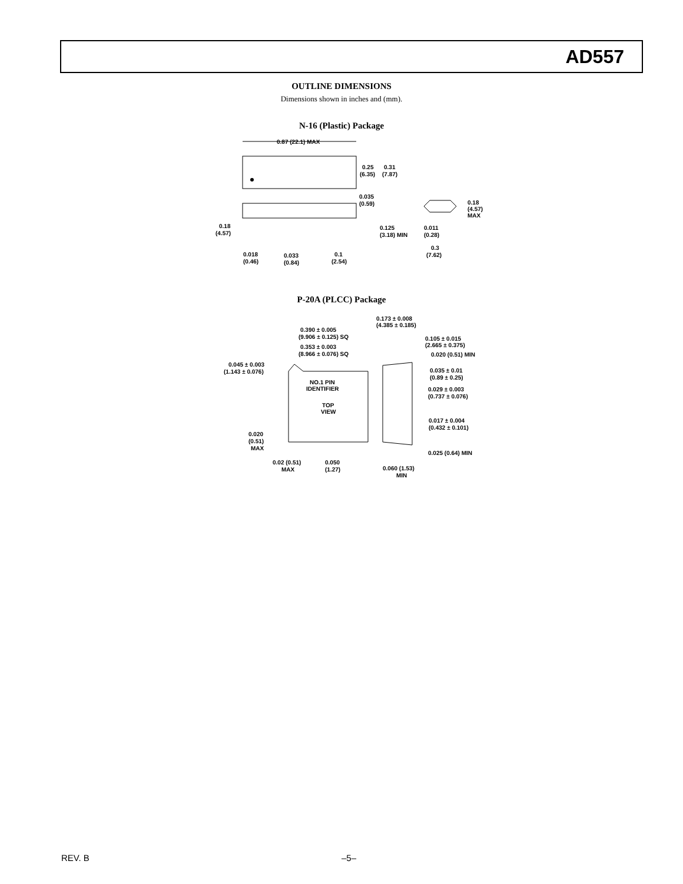AD557
OUTLINE DIMENSIONS
Dimensions shown in inches and (mm).
N-16 (Plastic) Package
0.87 (22.1) MAX
0.25
(6.35)
0.31
(7.87)
0.035
(0.59)
0.18
(4.57)
0.125
(3.18) MIN
0.018
(0.46)
0.033
(0.84)
0.1
(2.54)
0.18
(4.57)
MAX
0.011
(0.28)
0.3
(7.62)
P-20A (PLCC) Package
0.173 ± 0.008
(4.385 ± 0.185)
0.390 ± 0.005
(9.906 ± 0.125) SQ
0.353 ± 0.003
(8.966 ± 0.076) SQ
0.105 ± 0.015
(2.665 ± 0.375)
0.020 (0.51) MIN
0.045 ± 0.003
(1.143 ± 0.076)
NO.1 PIN
IDENTIFIER
TOP
VIEW
0.035 ± 0.01
(0.89 ± 0.25)
0.029 ± 0.003
(0.737 ± 0.076)
0.017 ± 0.004
(0.432 ± 0.101)
0.020
(0.51)
MAX
0.025 (0.64) MIN
0.02 (0.51)
MAX
0.050
(1.27)
0.060 (1.53)
MIN
REV. B –5–